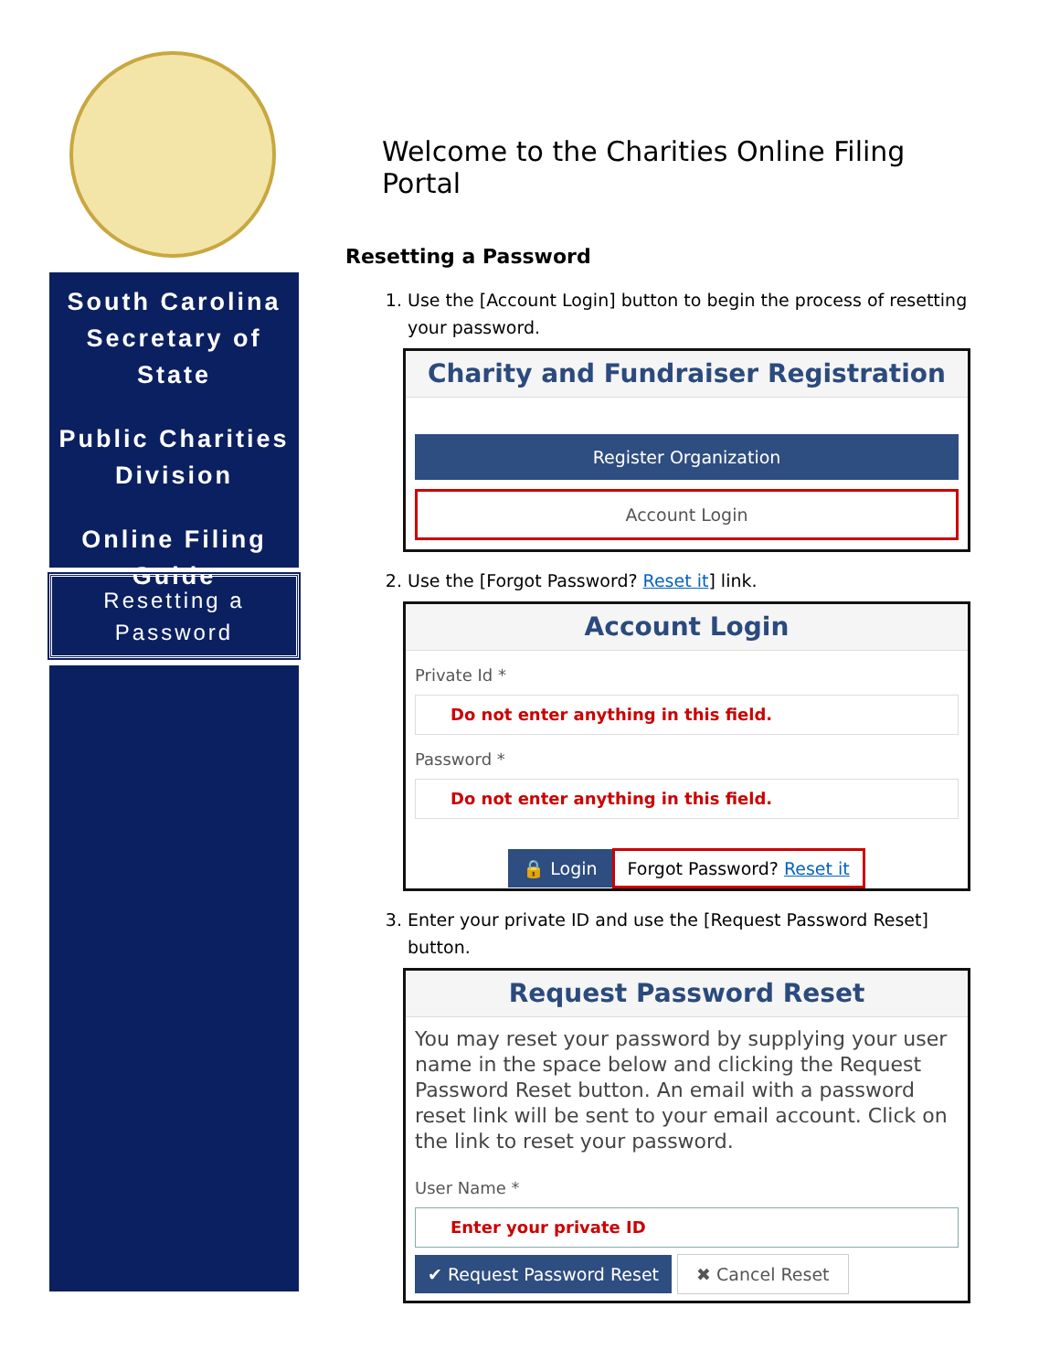South Carolina Secretary of State
Public Charities Division
Online Filing Guide
Resetting a
Password
Welcome to the Charities Online Filing Portal
Resetting a Password
1. Use the [Account Login] button to begin the process of resetting your password.
Charity and Fundraiser Registration
Register Organization
Account Login
2. Use the [Forgot Password? Reset it] link.
Account Login
Private Id *
Do not enter anything in this field.
Password *
Do not enter anything in this field.
🔒 Login
Forgot Password? Reset it
3. Enter your private ID and use the [Request Password Reset] button.
Request Password Reset
You may reset your password by supplying your user name in the space below and clicking the Request Password Reset button. An email with a password reset link will be sent to your email account. Click on the link to reset your password.
User Name *
Enter your private ID
✔ Request Password Reset ✖ Cancel Reset